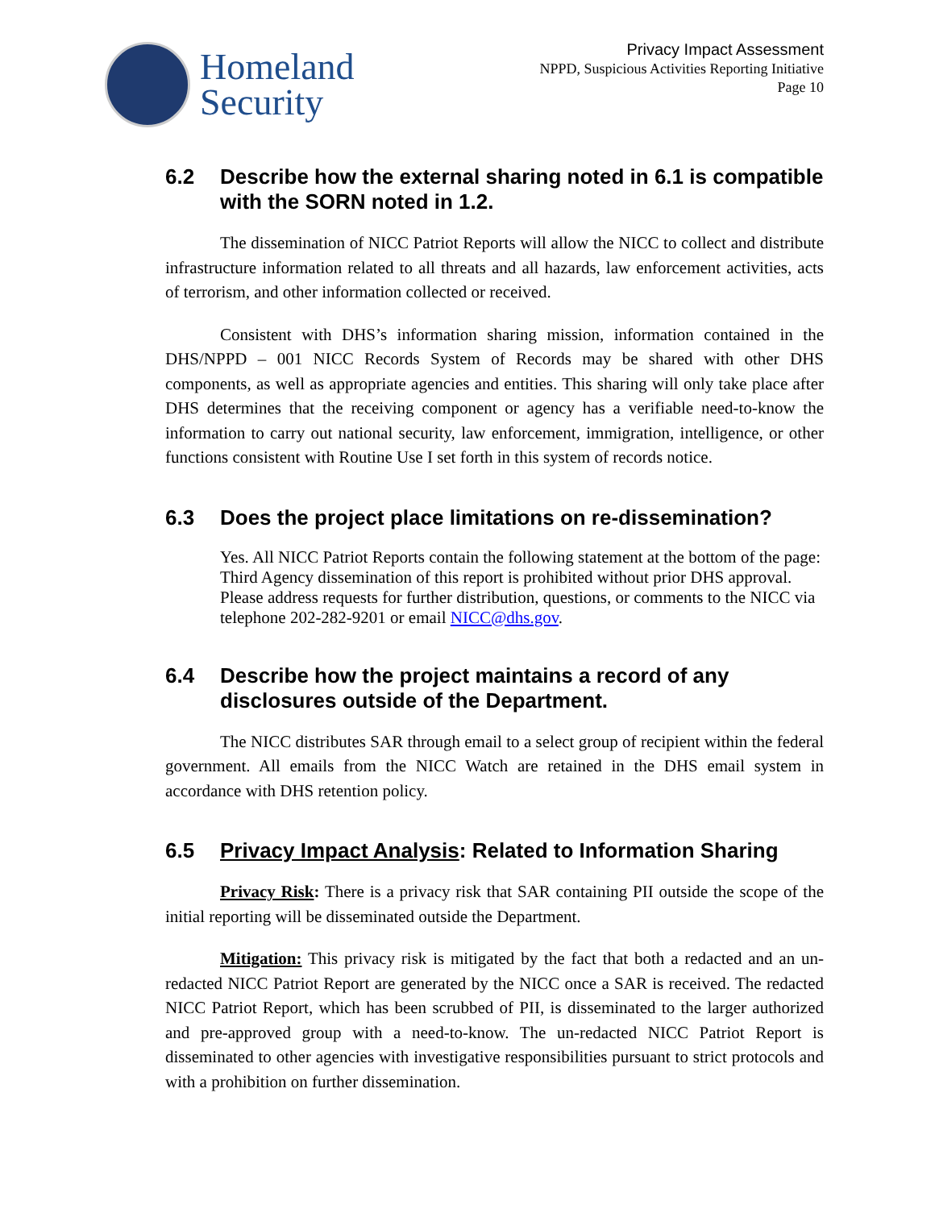Homeland
Security
Privacy Impact Assessment
NPPD, Suspicious Activities Reporting Initiative
Page 10
6.2 Describe how the external sharing noted in 6.1 is compatible with the SORN noted in 1.2.
The dissemination of NICC Patriot Reports will allow the NICC to collect and distribute infrastructure information related to all threats and all hazards, law enforcement activities, acts of terrorism, and other information collected or received.
Consistent with DHS’s information sharing mission, information contained in the DHS/NPPD – 001 NICC Records System of Records may be shared with other DHS components, as well as appropriate agencies and entities. This sharing will only take place after DHS determines that the receiving component or agency has a verifiable need-to-know the information to carry out national security, law enforcement, immigration, intelligence, or other functions consistent with Routine Use I set forth in this system of records notice.
6.3 Does the project place limitations on re-dissemination?
Yes. All NICC Patriot Reports contain the following statement at the bottom of the page:
Third Agency dissemination of this report is prohibited without prior DHS approval. Please address requests for further distribution, questions, or comments to the NICC via telephone 202-282-9201 or email NICC@dhs.gov.
6.4 Describe how the project maintains a record of any disclosures outside of the Department.
The NICC distributes SAR through email to a select group of recipient within the federal government. All emails from the NICC Watch are retained in the DHS email system in accordance with DHS retention policy.
6.5 Privacy Impact Analysis: Related to Information Sharing
Privacy Risk: There is a privacy risk that SAR containing PII outside the scope of the initial reporting will be disseminated outside the Department.
Mitigation: This privacy risk is mitigated by the fact that both a redacted and an un-redacted NICC Patriot Report are generated by the NICC once a SAR is received. The redacted NICC Patriot Report, which has been scrubbed of PII, is disseminated to the larger authorized and pre-approved group with a need-to-know. The un-redacted NICC Patriot Report is disseminated to other agencies with investigative responsibilities pursuant to strict protocols and with a prohibition on further dissemination.